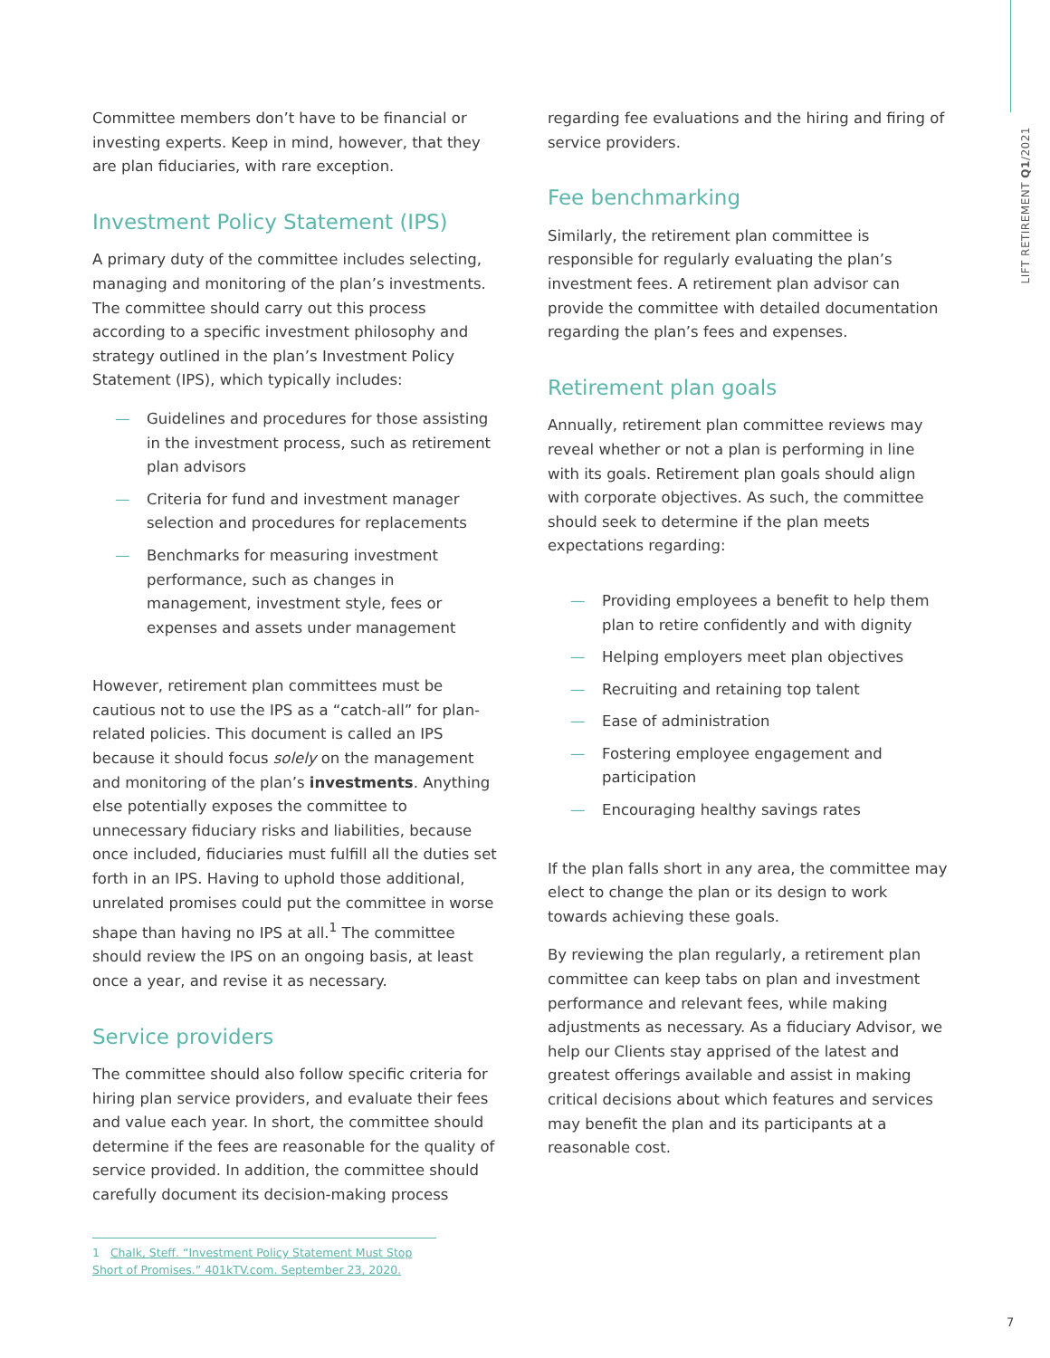LIFT RETIREMENT Q1/2021
Committee members don’t have to be financial or investing experts. Keep in mind, however, that they are plan fiduciaries, with rare exception.
Investment Policy Statement (IPS)
A primary duty of the committee includes selecting, managing and monitoring of the plan’s investments. The committee should carry out this process according to a specific investment philosophy and strategy outlined in the plan’s Investment Policy Statement (IPS), which typically includes:
— Guidelines and procedures for those assisting in the investment process, such as retirement plan advisors
— Criteria for fund and investment manager selection and procedures for replacements
— Benchmarks for measuring investment performance, such as changes in management, investment style, fees or expenses and assets under management
However, retirement plan committees must be cautious not to use the IPS as a “catch-all” for plan-related policies. This document is called an IPS because it should focus solely on the management and monitoring of the plan’s investments. Anything else potentially exposes the committee to unnecessary fiduciary risks and liabilities, because once included, fiduciaries must fulfill all the duties set forth in an IPS. Having to uphold those additional, unrelated promises could put the committee in worse shape than having no IPS at all.<sup>1</sup> The committee should review the IPS on an ongoing basis, at least once a year, and revise it as necessary.
Service providers
The committee should also follow specific criteria for hiring plan service providers, and evaluate their fees and value each year. In short, the committee should determine if the fees are reasonable for the quality of service provided. In addition, the committee should carefully document its decision-making process
regarding fee evaluations and the hiring and firing of service providers.
Fee benchmarking
Similarly, the retirement plan committee is responsible for regularly evaluating the plan’s investment fees. A retirement plan advisor can provide the committee with detailed documentation regarding the plan’s fees and expenses.
Retirement plan goals
Annually, retirement plan committee reviews may reveal whether or not a plan is performing in line with its goals. Retirement plan goals should align with corporate objectives. As such, the committee should seek to determine if the plan meets expectations regarding:
— Providing employees a benefit to help them plan to retire confidently and with dignity
— Helping employers meet plan objectives
— Recruiting and retaining top talent
— Ease of administration
— Fostering employee engagement and participation
— Encouraging healthy savings rates
If the plan falls short in any area, the committee may elect to change the plan or its design to work towards achieving these goals.
By reviewing the plan regularly, a retirement plan committee can keep tabs on plan and investment performance and relevant fees, while making adjustments as necessary. As a fiduciary Advisor, we help our Clients stay apprised of the latest and greatest offerings available and assist in making critical decisions about which features and services may benefit the plan and its participants at a reasonable cost.
1 Chalk, Steff. “Investment Policy Statement Must Stop Short of Promises.” 401kTV.com. September 23, 2020.
7